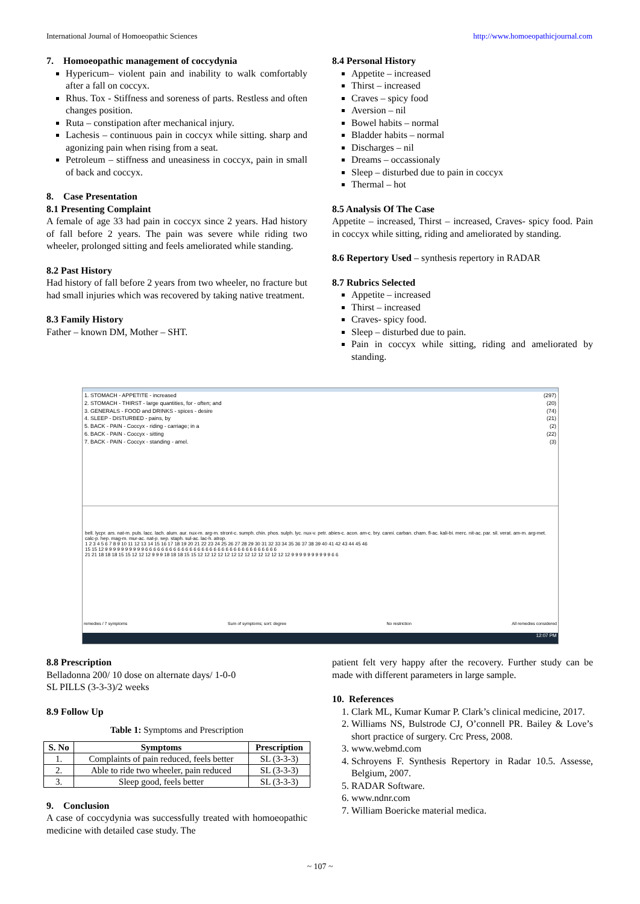International Journal of Homoeopathic Sciences http://www.homoeopathicjournal.com
7. Homoeopathic management of coccydynia
Hypericum– violent pain and inability to walk comfortably after a fall on coccyx.
Rhus. Tox - Stiffness and soreness of parts. Restless and often changes position.
Ruta – constipation after mechanical injury.
Lachesis – continuous pain in coccyx while sitting. sharp and agonizing pain when rising from a seat.
Petroleum – stiffness and uneasiness in coccyx, pain in small of back and coccyx.
8. Case Presentation
8.1 Presenting Complaint
A female of age 33 had pain in coccyx since 2 years. Had history of fall before 2 years. The pain was severe while riding two wheeler, prolonged sitting and feels ameliorated while standing.
8.2 Past History
Had history of fall before 2 years from two wheeler, no fracture but had small injuries which was recovered by taking native treatment.
8.3 Family History
Father – known DM, Mother – SHT.
8.4 Personal History
Appetite – increased
Thirst – increased
Craves – spicy food
Aversion – nil
Bowel habits – normal
Bladder habits – normal
Discharges – nil
Dreams – occassionaly
Sleep – disturbed due to pain in coccyx
Thermal – hot
8.5 Analysis Of The Case
Appetite – increased, Thirst – increased, Craves- spicy food. Pain in coccyx while sitting, riding and ameliorated by standing.
8.6 Repertory Used – synthesis repertory in RADAR
8.7 Rubrics Selected
Appetite – increased
Thirst – increased
Craves- spicy food.
Sleep – disturbed due to pain.
Pain in coccyx while sitting, riding and ameliorated by standing.
1. STOMACH - APPETITE - increased (297)
2. STOMACH - THIRST - large quantities, for - often; and (20)
3. GENERALS - FOOD and DRINKS - spices - desire (74)
4. SLEEP - DISTURBED - pains, by (21)
5. BACK - PAIN - Coccyx - riding - carriage; in a (2)
6. BACK - PAIN - Coccyx - sitting (22)
7. BACK - PAIN - Coccyx - standing - amel. (3)
bell. lycpr. ars. nat-m. puls. lacc. lach. alum. aur. nux-m. arg-m. stront-c. sumph. chin. phos. sulph. lyc. nux-v. petr. abies-c. acon. am-c. bry. canni. carban. cham. fl-ac. kali-bi. merc. nit-ac. par. sil. verat. am-m. arg-met. calc-p. hep. mag-m. mur-ac. nat-p. sep. staph. sul-ac. lac-h. atrop.
1 2 3 4 5 6 7 8 9 10 11 12 13 14 15 16 17 18 19 20 21 22 23 24 25 26 27 28 29 30 31 32 33 34 35 36 37 38 39 40 41 42 43 44 45 46
15 15 12 9 9 9 9 9 9 9 9 9 9 6 6 6 6 6 6 6 6 6 6 6 6 6 6 6 6 6 6 6 6 6 6 6 6 6 6 6 6 6 6 6 6 6
21 21 18 18 18 15 15 12 12 12 9 9 9 18 18 18 15 15 12 12 12 12 12 12 12 12 12 12 12 12 12 12 9 9 9 9 9 9 9 9 9 9 6 6
remedies / 7 symptoms Sum of symptoms; sort: degree No restriction All remedies considered
12:07 PM
8.8 Prescription
Belladonna 200/ 10 dose on alternate days/ 1-0-0
SL PILLS (3-3-3)/2 weeks
8.9 Follow Up
Table 1: Symptoms and Prescription
| S. No | Symptoms | Prescription |
| --- | --- | --- |
| 1. | Complaints of pain reduced, feels better | SL (3-3-3) |
| 2. | Able to ride two wheeler, pain reduced | SL (3-3-3) |
| 3. | Sleep good, feels better | SL (3-3-3) |
9. Conclusion
A case of coccydynia was successfully treated with homoeopathic medicine with detailed case study. The
patient felt very happy after the recovery. Further study can be made with different parameters in large sample.
10. References
1. Clark ML, Kumar Kumar P. Clark’s clinical medicine, 2017.
2. Williams NS, Bulstrode CJ, O’connell PR. Bailey & Love’s short practice of surgery. Crc Press, 2008.
3. www.webmd.com
4. Schroyens F. Synthesis Repertory in Radar 10.5. Assesse, Belgium, 2007.
5. RADAR Software.
6. www.ndnr.com
7. William Boericke material medica.
~ 107 ~